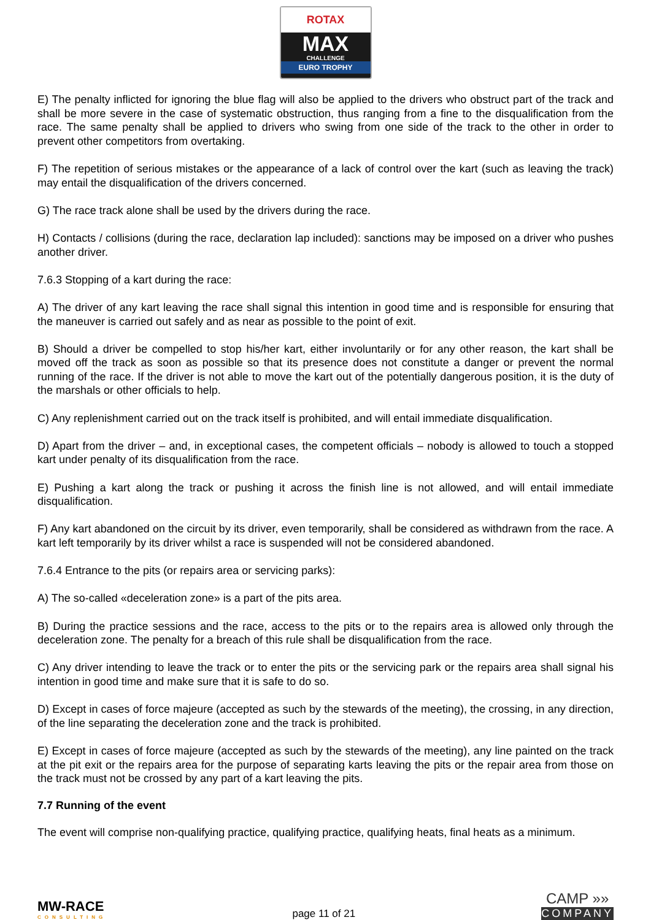ROTAX
MAX
CHALLENGE
EURO TROPHY
E) The penalty inflicted for ignoring the blue flag will also be applied to the drivers who obstruct part of the track and shall be more severe in the case of systematic obstruction, thus ranging from a fine to the disqualification from the race. The same penalty shall be applied to drivers who swing from one side of the track to the other in order to prevent other competitors from overtaking.
F) The repetition of serious mistakes or the appearance of a lack of control over the kart (such as leaving the track) may entail the disqualification of the drivers concerned.
G) The race track alone shall be used by the drivers during the race.
H) Contacts / collisions (during the race, declaration lap included): sanctions may be imposed on a driver who pushes another driver.
7.6.3 Stopping of a kart during the race:
A) The driver of any kart leaving the race shall signal this intention in good time and is responsible for ensuring that the maneuver is carried out safely and as near as possible to the point of exit.
B) Should a driver be compelled to stop his/her kart, either involuntarily or for any other reason, the kart shall be moved off the track as soon as possible so that its presence does not constitute a danger or prevent the normal running of the race. If the driver is not able to move the kart out of the potentially dangerous position, it is the duty of the marshals or other officials to help.
C) Any replenishment carried out on the track itself is prohibited, and will entail immediate disqualification.
D) Apart from the driver – and, in exceptional cases, the competent officials – nobody is allowed to touch a stopped kart under penalty of its disqualification from the race.
E) Pushing a kart along the track or pushing it across the finish line is not allowed, and will entail immediate disqualification.
F) Any kart abandoned on the circuit by its driver, even temporarily, shall be considered as withdrawn from the race. A kart left temporarily by its driver whilst a race is suspended will not be considered abandoned.
7.6.4 Entrance to the pits (or repairs area or servicing parks):
A) The so-called «deceleration zone» is a part of the pits area.
B) During the practice sessions and the race, access to the pits or to the repairs area is allowed only through the deceleration zone. The penalty for a breach of this rule shall be disqualification from the race.
C) Any driver intending to leave the track or to enter the pits or the servicing park or the repairs area shall signal his intention in good time and make sure that it is safe to do so.
D) Except in cases of force majeure (accepted as such by the stewards of the meeting), the crossing, in any direction, of the line separating the deceleration zone and the track is prohibited.
E) Except in cases of force majeure (accepted as such by the stewards of the meeting), any line painted on the track at the pit exit or the repairs area for the purpose of separating karts leaving the pits or the repair area from those on the track must not be crossed by any part of a kart leaving the pits.
7.7 Running of the event
The event will comprise non-qualifying practice, qualifying practice, qualifying heats, final heats as a minimum.
MW-RACE
CONSULTING
page 11 of 21
CAMP »»
COMPANY